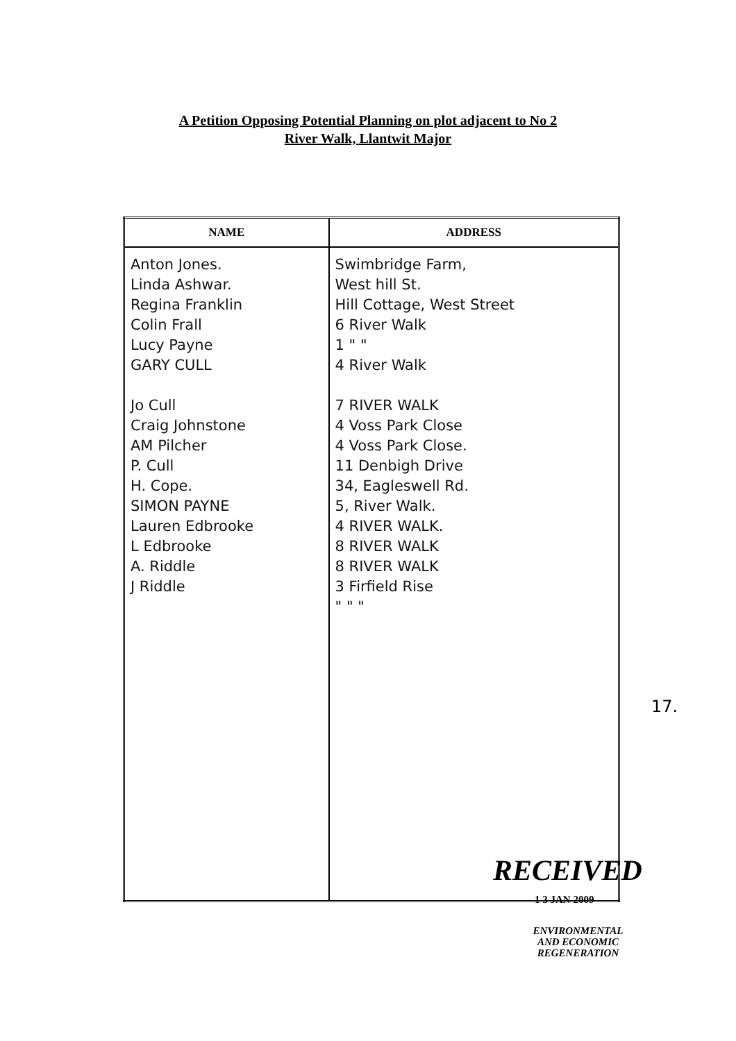A Petition Opposing Potential Planning on plot adjacent to No 2
River Walk, Llantwit Major
| NAME | ADDRESS |
| --- | --- |
| Anton Jones. Linda Ashwar. Regina Franklin Colin Frall Lucy Payne GARY CULL Jo Cull Craig Johnstone AM Pilcher P. Cull H. Cope. SIMON PAYNE Lauren Edbrooke L Edbrooke A. Riddle J Riddle | Swimbridge Farm, West hill St. Hill Cottage, West Street 6 River Walk 1 " " 4 River Walk 7 RIVER WALK 4 Voss Park Close 4 Voss Park Close. 11 Denbigh Drive 34, Eagleswell Rd. 5, River Walk. 4 RIVER WALK. 8 RIVER WALK 8 RIVER WALK 3 Firfield Rise " " " |
17.
RECEIVED
1 3 JAN 2009
ENVIRONMENTAL
AND ECONOMIC
REGENERATION